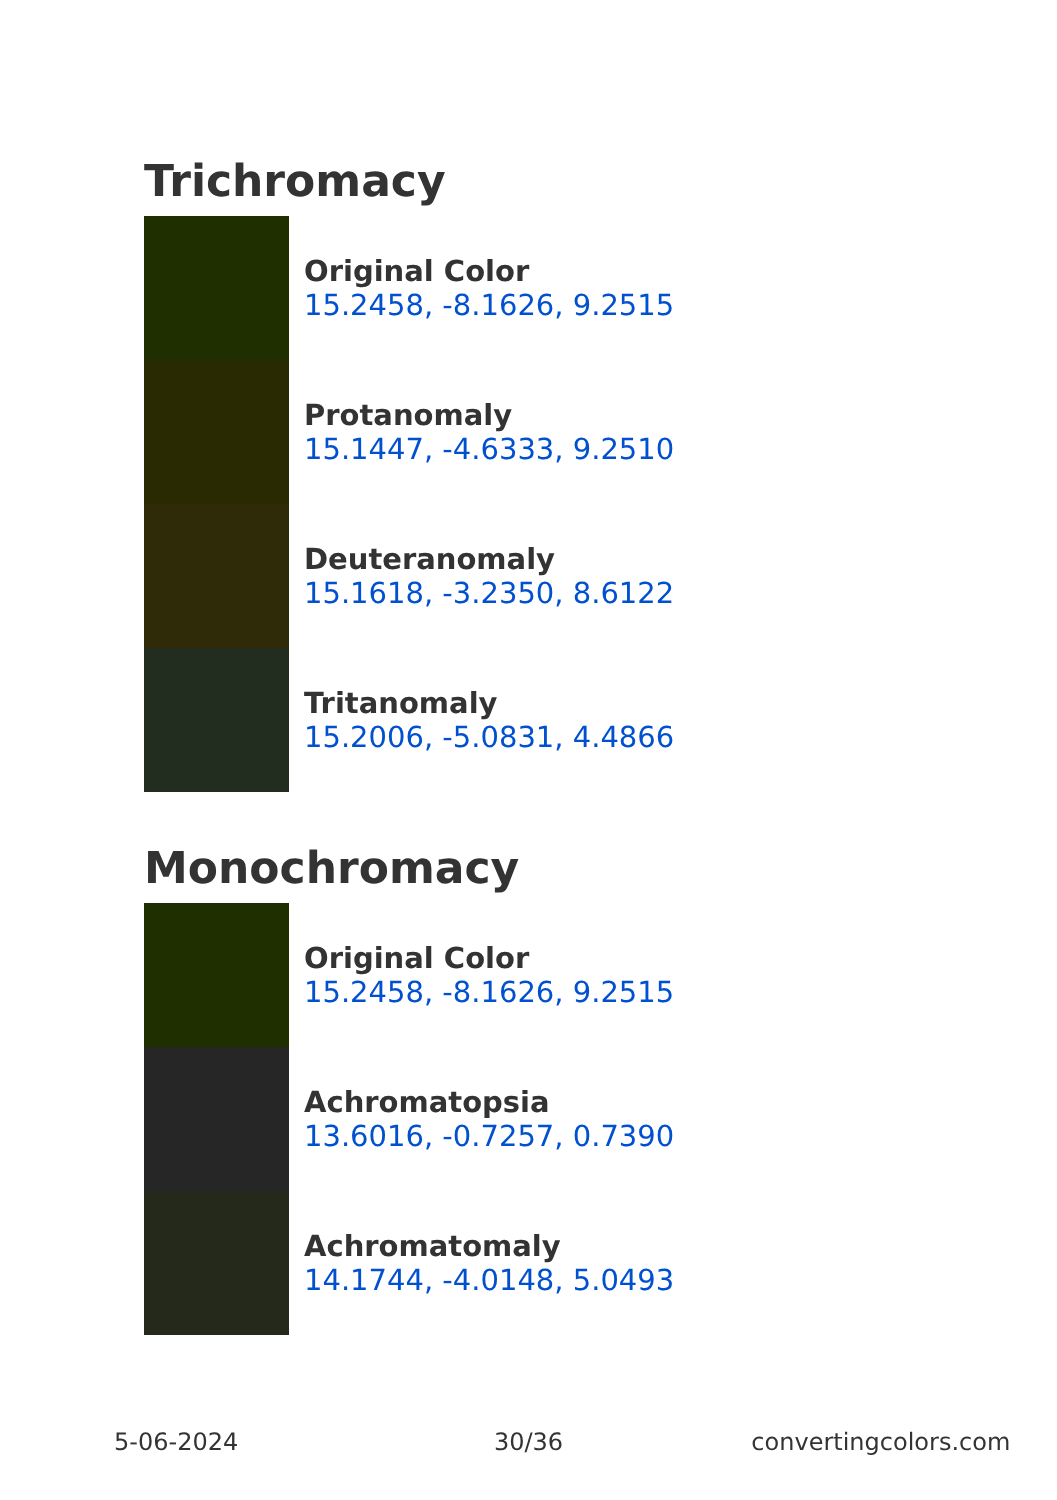Trichromacy
Original Color
15.2458, -8.1626, 9.2515
Protanomaly
15.1447, -4.6333, 9.2510
Deuteranomaly
15.1618, -3.2350, 8.6122
Tritanomaly
15.2006, -5.0831, 4.4866
Monochromacy
Original Color
15.2458, -8.1626, 9.2515
Achromatopsia
13.6016, -0.7257, 0.7390
Achromatomaly
14.1744, -4.0148, 5.0493
5-06-2024 30/36 convertingcolors.com